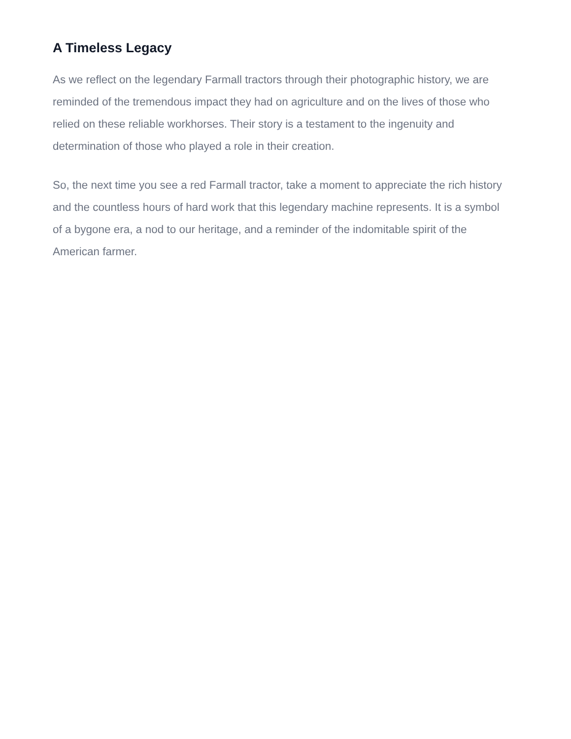A Timeless Legacy
As we reflect on the legendary Farmall tractors through their photographic history, we are reminded of the tremendous impact they had on agriculture and on the lives of those who relied on these reliable workhorses. Their story is a testament to the ingenuity and determination of those who played a role in their creation.
So, the next time you see a red Farmall tractor, take a moment to appreciate the rich history and the countless hours of hard work that this legendary machine represents. It is a symbol of a bygone era, a nod to our heritage, and a reminder of the indomitable spirit of the American farmer.